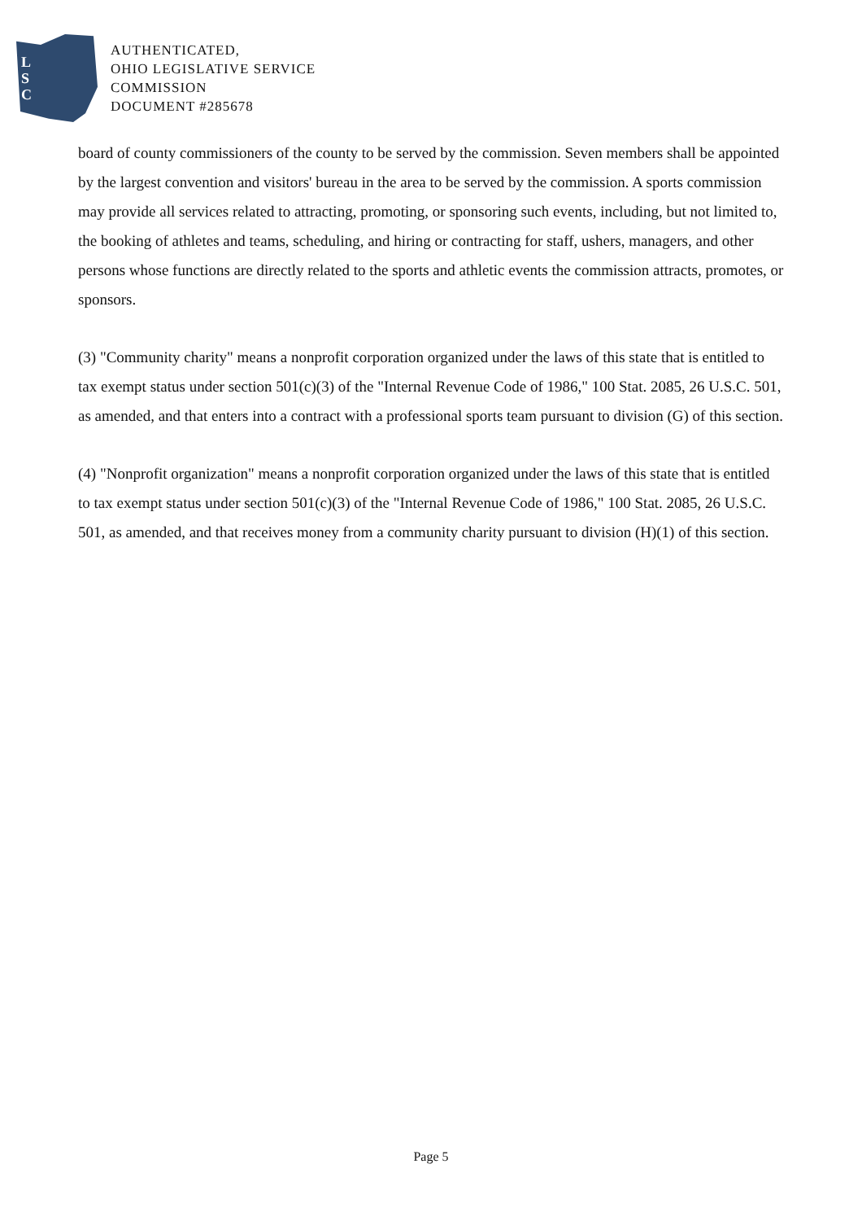L
S
C
AUTHENTICATED,
OHIO LEGISLATIVE SERVICE
COMMISSION
DOCUMENT #285678
board of county commissioners of the county to be served by the commission. Seven members shall be appointed by the largest convention and visitors' bureau in the area to be served by the commission. A sports commission may provide all services related to attracting, promoting, or sponsoring such events, including, but not limited to, the booking of athletes and teams, scheduling, and hiring or contracting for staff, ushers, managers, and other persons whose functions are directly related to the sports and athletic events the commission attracts, promotes, or sponsors.
(3) "Community charity" means a nonprofit corporation organized under the laws of this state that is entitled to tax exempt status under section 501(c)(3) of the "Internal Revenue Code of 1986," 100 Stat. 2085, 26 U.S.C. 501, as amended, and that enters into a contract with a professional sports team pursuant to division (G) of this section.
(4) "Nonprofit organization" means a nonprofit corporation organized under the laws of this state that is entitled to tax exempt status under section 501(c)(3) of the "Internal Revenue Code of 1986," 100 Stat. 2085, 26 U.S.C. 501, as amended, and that receives money from a community charity pursuant to division (H)(1) of this section.
Page 5